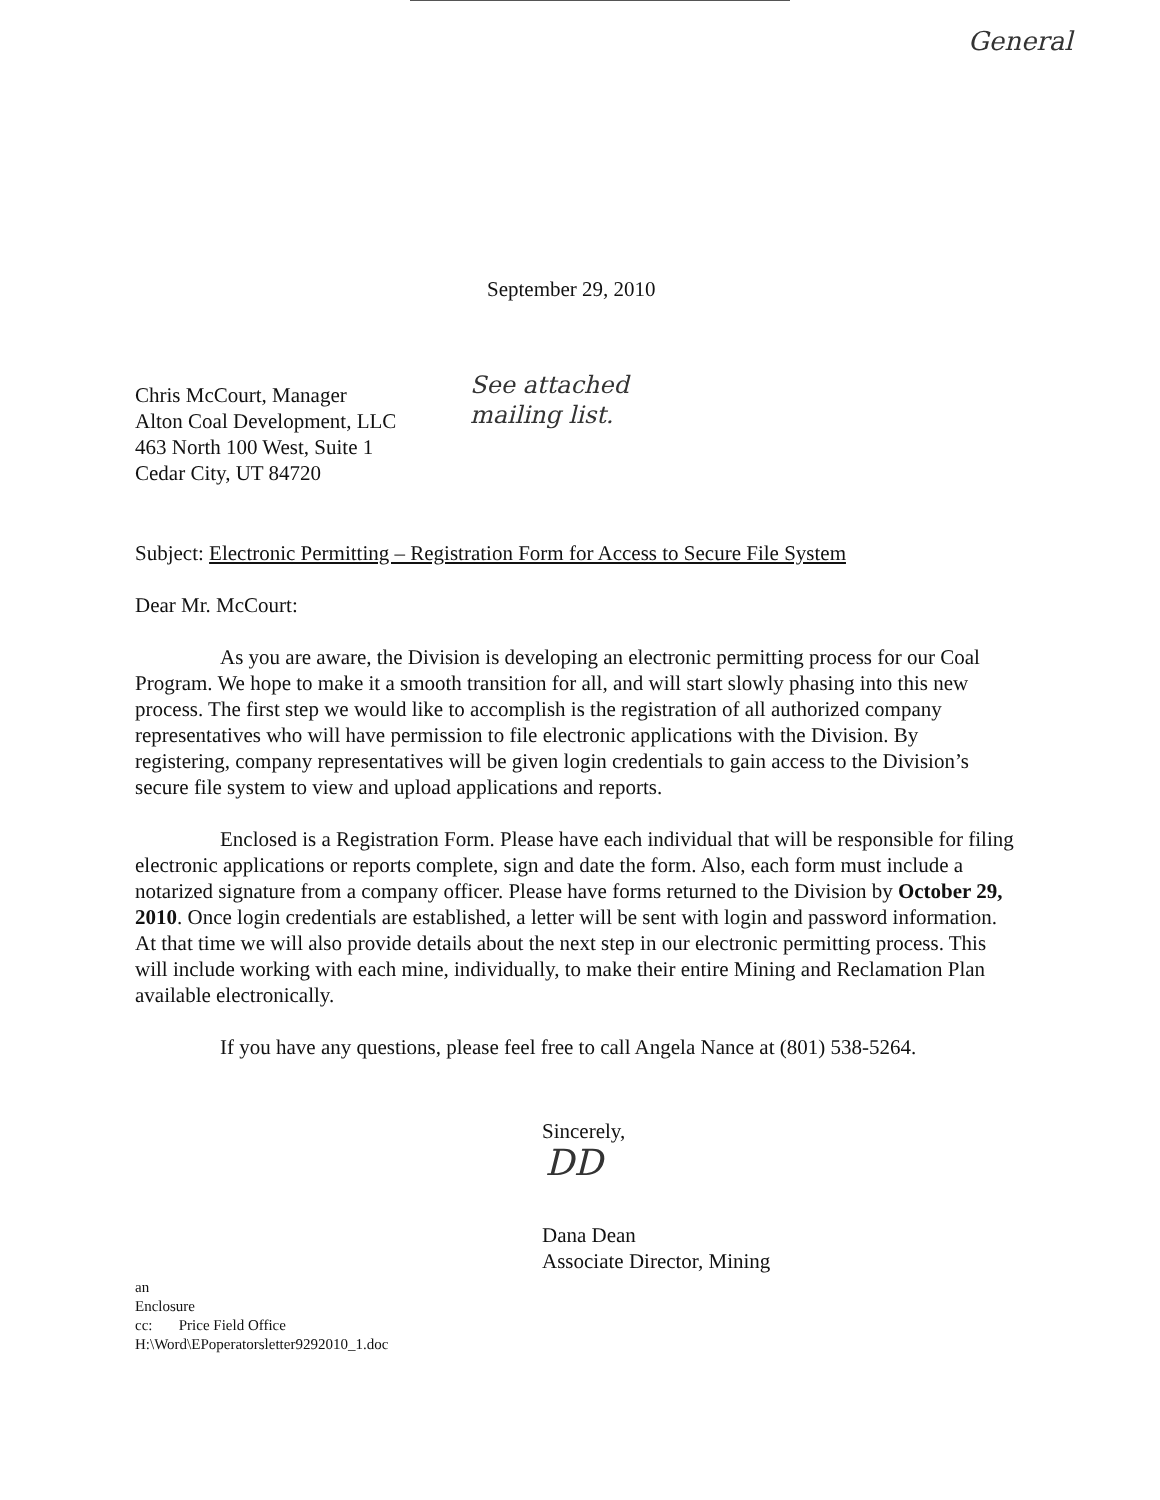General
September 29, 2010
Chris McCourt, Manager
Alton Coal Development, LLC
463 North 100 West, Suite 1
Cedar City, UT 84720
See attached
mailing list.
Subject: Electronic Permitting – Registration Form for Access to Secure File System
Dear Mr. McCourt:
As you are aware, the Division is developing an electronic permitting process for our Coal Program. We hope to make it a smooth transition for all, and will start slowly phasing into this new process. The first step we would like to accomplish is the registration of all authorized company representatives who will have permission to file electronic applications with the Division. By registering, company representatives will be given login credentials to gain access to the Division’s secure file system to view and upload applications and reports.
Enclosed is a Registration Form. Please have each individual that will be responsible for filing electronic applications or reports complete, sign and date the form. Also, each form must include a notarized signature from a company officer. Please have forms returned to the Division by October 29, 2010. Once login credentials are established, a letter will be sent with login and password information. At that time we will also provide details about the next step in our electronic permitting process. This will include working with each mine, individually, to make their entire Mining and Reclamation Plan available electronically.
If you have any questions, please feel free to call Angela Nance at (801) 538-5264.
Sincerely,
DD
Dana Dean
Associate Director, Mining
an
Enclosure
cc: Price Field Office
H:\Word\EPoperatorsletter9292010_1.doc